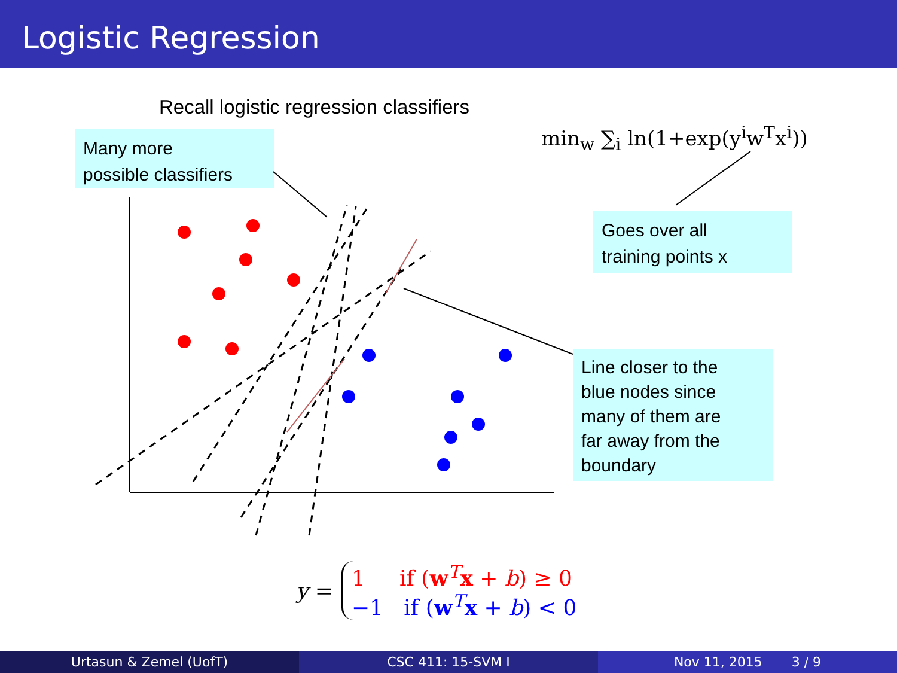Logistic Regression
Recall logistic regression classifiers
Many more
possible classifiers
min<sub>w</sub> ∑<sub>i</sub> ln(1+exp(y<sup>i</sup>w<sup>T</sup>x<sup>i</sup>))
Goes over all
training points x
Line closer to the
blue nodes since
many of them are
far away from the
boundary
y =
1 if (w<sup>T</sup>x + b) ≥ 0
−1 if (w<sup>T</sup>x + b) < 0
Urtasun & Zemel (UofT) CSC 411: 15-SVM I Nov 11, 2015 3 / 9